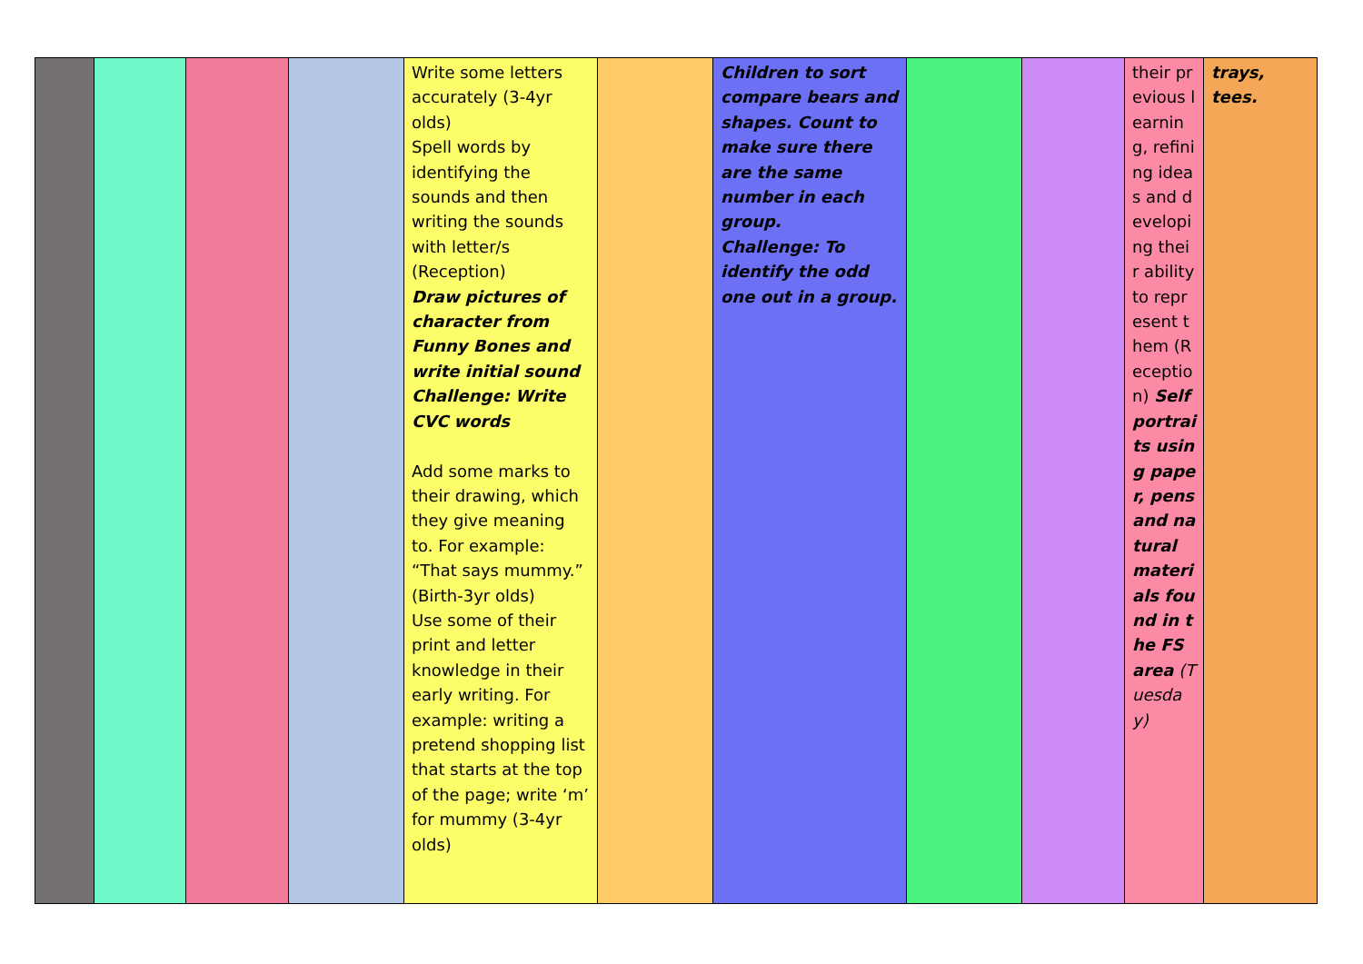| | | | | Write some letters accurately (3-4yr olds) Spell words by identifying the sounds and then writing the sounds with letter/s (Reception) Draw pictures of character from Funny Bones and write initial sound Challenge: Write CVC words Add some marks to their drawing, which they give meaning to. For example: “That says mummy.” (Birth-3yr olds) Use some of their print and letter knowledge in their early writing. For example: writing a pretend shopping list that starts at the top of the page; write ‘m’ for mummy (3-4yr olds) | | Children to sort compare bears and shapes. Count to make sure there are the same number in each group. Challenge: To identify the odd one out in a group. | | | their previous learning, refining ideas and developing their ability to represent them (Reception) Self portraits using paper, pens and natural materials found in the FS area (Tuesday) | trays, tees. |